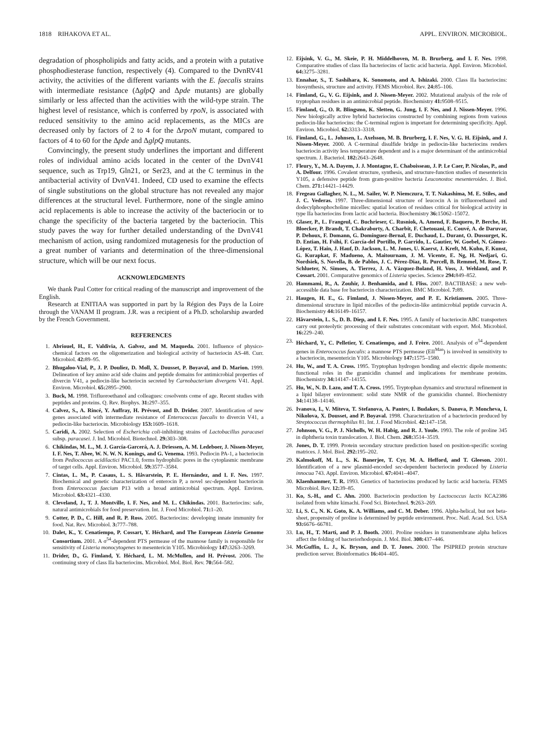1818 RIHAKOVA ET AL. APPL. ENVIRON. MICROBIOL.
degradation of phospholipids and fatty acids, and a protein with a putative phosphodiesterase function, respectively (4). Compared to the DvnRV41 activity, the activities of the different variants with the E. faecalis strains with intermediate resistance (ΔglpQ and Δpde mutants) are globally similarly or less affected than the activities with the wild-type strain. The highest level of resistance, which is conferred by rpoN, is associated with reduced sensitivity to the amino acid replacements, as the MICs are decreased only by factors of 2 to 4 for the ΔrpoN mutant, compared to factors of 4 to 60 for the Δpde and ΔglpQ mutants.
Convincingly, the present study underlines the important and different roles of individual amino acids located in the center of the DvnV41 sequence, such as Trp19, Gln21, or Ser23, and at the C terminus in the antibacterial activity of DvnV41. Indeed, CD used to examine the effects of single substitutions on the global structure has not revealed any major differences at the structural level. Furthermore, none of the single amino acid replacements is able to increase the activity of the bacteriocin or to change the specificity of the bacteria targeted by the bacteriocin. This study paves the way for further detailed understanding of the DvnV41 mechanism of action, using randomized mutagenesis for the production of a great number of variants and determination of the three-dimensional structure, which will be our next focus.
ACKNOWLEDGMENTS
We thank Paul Cotter for critical reading of the manuscript and improvement of the English.
Research at ENITIAA was supported in part by la Région des Pays de la Loire through the VANAM II program. J.R. was a recipient of a Ph.D. scholarship awarded by the French Government.
REFERENCES
1. Abriouel, H., E. Valdivia, A. Galvez, and M. Maqueda. 2001. Influence of physico-chemical factors on the oligomerization and biological activity of bacteriocin AS-48. Curr. Microbiol. 42: 89–95.
2. Bhugaloo-Vial, P., J. P. Douliez, D. Moll, X. Dousset, P. Boyaval, and D. Marion. 1999. Delineation of key amino acid side chains and peptide domains for antimicrobial properties of divercin V41, a pediocin-like bacteriocin secreted by Carnobacterium divergens V41. Appl. Environ. Microbiol. 65: 2895–2900.
3. Buck, M. 1998. Trifluoroethanol and colleagues: cosolvents come of age. Recent studies with peptides and proteins. Q. Rev. Biophys. 31: 297–355.
4. Calvez, S., A. Rincé, Y. Auffray, H. Prévost, and D. Drider. 2007. Identification of new genes associated with intermediate resistance of Enterococcus faecalis to divercin V41, a pediocin-like bacteriocin. Microbiology 153: 1609–1618.
5. Caridi, A. 2002. Selection of Escherichia coli-inhibiting strains of Lactobacillus paracasei subsp. paracasei. J. Ind. Microbiol. Biotechnol. 29: 303–308.
6. Chikindas, M. L., M. J. García-Garcerá, A. J. Driessen, A. M. Ledeboer, J. Nissen-Meyer, I. F. Nes, T. Abee, W. N. W. N. Konings, and G. Venema. 1993. Pediocin PA-1, a bacteriocin from Pediococcus acidilactici PAC1.0, forms hydrophilic pores in the cytoplasmic membrane of target cells. Appl. Environ. Microbiol. 59: 3577–3584.
7. Cintas, L. M., P. Casaus, L. S. Håvarstein, P. E. Hernández, and I. F. Nes. 1997. Biochemical and genetic characterization of enterocin P, a novel sec-dependent bacteriocin from Enterococcus faecium P13 with a broad antimicrobial spectrum. Appl. Environ. Microbiol. 63: 4321–4330.
8. Cleveland, J., T. J. Montville, I. F. Nes, and M. L. Chikindas. 2001. Bacteriocins: safe, natural antimicrobials for food preservation. Int. J. Food Microbiol. 71: 1–20.
9. Cotter, P. D., C. Hill, and R. P. Ross. 2005. Bacteriocins: developing innate immunity for food. Nat. Rev. Microbiol. 3: 777–788.
10. Dalet, K., Y. Cenatiempo, P. Cossart, Y. Héchard, and The European Listeria Genome Consortium. 2001. A σ<sup>54</sup>-dependent PTS permease of the mannose family is responsible for sensitivity of Listeria monocytogenes to mesentericin Y105. Microbiology 147: 3263–3269.
11. Drider, D., G. Fimland, Y. Héchard, L. M. McMullen, and H. Prévost. 2006. The continuing story of class IIa bacteriocins. Microbiol. Mol. Biol. Rev. 70: 564–582.
12. Eijsink, V. G., M. Skeie, P. H. Middelhoven, M. B. Brurberg, and I. F. Nes. 1998. Comparative studies of class IIa bacteriocins of lactic acid bacteria. Appl. Environ. Microbiol. 64: 3275–3281.
13. Ennahar, S., T. Sashihara, K. Sonomoto, and A. Ishizaki. 2000. Class IIa bacteriocins: biosynthesis, structure and activity. FEMS Microbiol. Rev. 24: 85–106.
14. Fimland, G., V. G. Eijsink, and J. Nissen-Meyer. 2002. Mutational analysis of the role of tryptophan residues in an antimicrobial peptide. Biochemistry 41: 9508–9515.
15. Fimland, G., O. R. Blingsmo, K. Sletten, G. Jung, I. F. Nes, and J. Nissen-Meyer. 1996. New biologically active hybrid bacteriocins constructed by combining regions from various pediocin-like bacteriocins: the C-terminal region is important for determining specificity. Appl. Environ. Microbiol. 62: 3313–3318.
16. Fimland, G., L. Johnsen, L. Axelsson, M. B. Brurberg, I. F. Nes, V. G. H. Eijsink, and J. Nissen-Meyer. 2000. A C-terminal disulfide bridge in pediocin-like bacteriocins renders bacteriocin activity less temperature dependent and is a major determinant of the antimicrobial spectrum. J. Bacteriol. 182: 2643–2648.
17. Fleury, Y., M. A. Dayem, J. J. Montagne, E. Chaboisseau, J. P. Le Caer, P. Nicolas, P., and A. Delfour. 1996. Covalent structure, synthesis, and structure-function studies of mesentericin Y105, a defensive peptide from gram-positive bacteria Leuconostoc mesenteroides. J. Biol. Chem. 271: 14421–14429.
18. Fregeau Gallagher, N. L., M. Sailer, W. P. Niemczura, T. T. Nakashima, M. E. Stiles, and J. C. Vederas. 1997. Three-dimensional structure of leucocin A in trifluoroethanol and dodecylphosphocholine micelles: spatial location of residues critical for biological activity in type IIa bacteriocins from lactic acid bacteria. Biochemistry 36: 15062–15072.
19. Glaser, P., L. Frangeul, C. Buchrieser, C. Rusniok, A. Amend, F. Baquero, P. Berche, H. Bloecker, P. Brandt, T. Chakraborty, A. Charbit, F. Chetouani, E. Couvé, A. de Daruvar, P. Dehoux, F. Domann, G. Domínguez-Bernal, E. Duchaud, L. Durant, O. Dussurget, K. D. Entian, H. Fsihi, F. García-del Portillo, P. Garrido, L. Gautier, W. Goebel, N. Gómez-López, T. Hain, J. Hauf, D. Jackson, L. M. Jones, U. Kaerst, J. Kreft, M. Kuhn, F. Kunst, G. Kurapkat, F. Madueno, A. Maitournam, J. M. Vicente, E. Ng, H. Nedjari, G. Nordsiek, S. Novella, B. de Pablos, J. C. Pérez-Diaz, R. Purcell, B. Remmel, M. Rose, T. Schlueter, N. Simoes, A. Tierrez, J. A. Vázquez-Boland, H. Voss, J. Wehland, and P. Cossart. 2001. Comparative genomics of Listeria species. Science 294: 849–852.
20. Hammami, R., A. Zouhir, J. Benhamida, and I. Fliss. 2007. BACTIBASE: a new web-accessible data base for bacteriocin characterization. BMC Microbiol. 7: 89.
21. Haugen, H. E., G. Fimland, J. Nissen-Meyer, and P. E. Kristiansen. 2005. Three-dimensional structure in lipid micelles of the pediocin-like antimicrobial peptide curvacin A. Biochemistry 44: 16149–16157.
22. Håvarstein, L. S., D. B. Diep, and I. F. Nes. 1995. A family of bacteriocin ABC transporters carry out proteolytic processing of their substrates concomitant with export. Mol. Microbiol. 16: 229–240.
23. Héchard, Y., C. Pelletier, Y. Cenatiempo, and J. Frère. 2001. Analysis of σ<sup>54</sup>-dependent genes in Enterococcus faecalis: a mannose PTS permease (EII<sup>Man</sup>) is involved in sensitivity to a bacteriocin, mesentericin Y105. Microbiology 147: 1575–1580.
24. Hu, W., and T. A. Cross. 1995. Tryptophan hydrogen bonding and electric dipole moments: functional roles in the gramicidin channel and implications for membrane proteins. Biochemistry 34: 14147–14155.
25. Hu, W., N. D. Lazo, and T. A. Cross. 1995. Tryptophan dynamics and structural refinement in a lipid bilayer environment: solid state NMR of the gramicidin channel. Biochemistry 34: 14138–14146.
26. Ivanova, I., V. Miteva, T. Stefanova, A. Pantev, I. Budakov, S. Danova, P. Moncheva, I. Nikolova, X. Dousset, and P. Boyaval. 1998. Characterization of a bacteriocin produced by Streptococcus thermophilus 81. Int. J. Food Microbiol. 42: 147–158.
27. Johnson, V. G., P. J. Nicholls, W. H. Habig, and R. J. Youle. 1993. The role of proline 345 in diphtheria toxin translocation. J. Biol. Chem. 268: 3514–3519.
28. Jones, D. T. 1999. Protein secondary structure prediction based on position-specific scoring matrices. J. Mol. Biol. 292: 195–202.
29. Kalmokoff, M. L., S. K. Banerjee, T. Cyr, M. A. Hefford, and T. Gleeson. 2001. Identification of a new plasmid-encoded sec-dependent bacteriocin produced by Listeria innocua 743. Appl. Environ. Microbiol. 67: 4041–4047.
30. Klaenhammer, T. R. 1993. Genetics of bacteriocins produced by lactic acid bacteria. FEMS Microbiol. Rev. 12: 39–85.
31. Ko, S.-H., and C. Ahn. 2000. Bacteriocin production by Lactococcus lactis KCA2386 isolated from white kimachi. Food Sci. Biotechnol. 9: 263–269.
32. Li, S. C., N. K. Goto, K. A. Williams, and C. M. Deber. 1996. Alpha-helical, but not beta-sheet, propensity of proline is determined by peptide environment. Proc. Natl. Acad. Sci. USA 93: 6676–66781.
33. Lu, H., T. Marti, and P. J. Booth. 2001. Proline residues in transmembrane alpha helices affect the folding of bacteriorhodopsin. J. Mol. Biol. 308: 437–446.
34. McGuffin, L. J., K. Bryson, and D. T. Jones. 2000. The PSIPRED protein structure prediction server. Bioinformatics 16: 404–405.